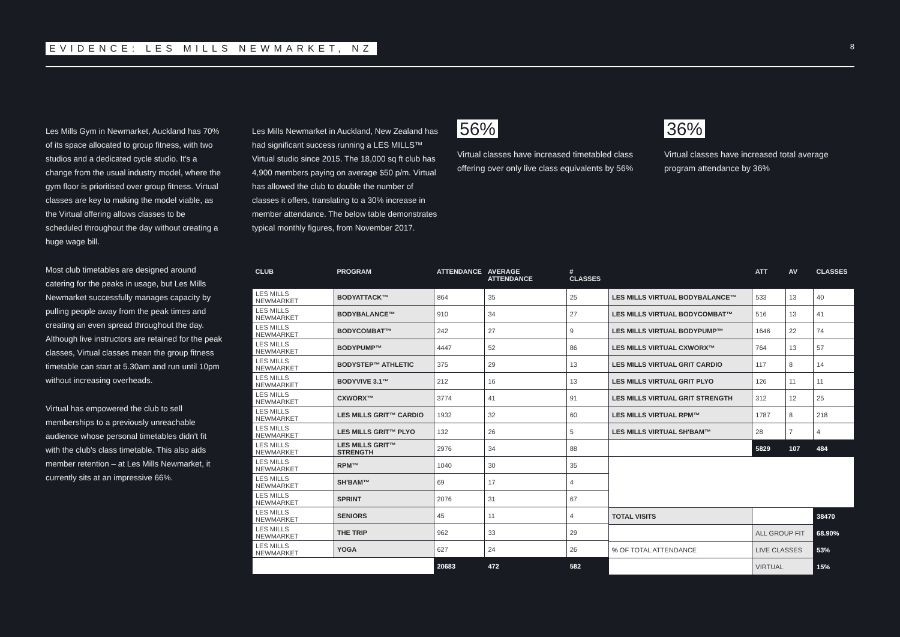EVIDENCE: LES MILLS NEWMARKET, NZ 8
Les Mills Gym in Newmarket, Auckland has 70% of its space allocated to group fitness, with two studios and a dedicated cycle studio. It's a change from the usual industry model, where the gym floor is prioritised over group fitness. Virtual classes are key to making the model viable, as the Virtual offering allows classes to be scheduled throughout the day without creating a huge wage bill.
Most club timetables are designed around catering for the peaks in usage, but Les Mills Newmarket successfully manages capacity by pulling people away from the peak times and creating an even spread throughout the day. Although live instructors are retained for the peak classes, Virtual classes mean the group fitness timetable can start at 5.30am and run until 10pm without increasing overheads.
Virtual has empowered the club to sell memberships to a previously unreachable audience whose personal timetables didn't fit with the club's class timetable. This also aids member retention – at Les Mills Newmarket, it currently sits at an impressive 66%.
Les Mills Newmarket in Auckland, New Zealand has had significant success running a LES MILLS™ Virtual studio since 2015. The 18,000 sq ft club has 4,900 members paying on average $50 p/m. Virtual has allowed the club to double the number of classes it offers, translating to a 30% increase in member attendance. The below table demonstrates typical monthly figures, from November 2017.
56%
Virtual classes have increased timetabled class offering over only live class equivalents by 56%
36%
Virtual classes have increased total average program attendance by 36%
| CLUB | PROGRAM | ATTENDANCE | AVERAGE ATTENDANCE | # CLASSES |
| --- | --- | --- | --- | --- |
| LES MILLS NEWMARKET | BODYATTACK™ | 864 | 35 | 25 |
| LES MILLS NEWMARKET | BODYBALANCE™ | 910 | 34 | 27 |
| LES MILLS NEWMARKET | BODYCOMBAT™ | 242 | 27 | 9 |
| LES MILLS NEWMARKET | BODYPUMP™ | 4447 | 52 | 86 |
| LES MILLS NEWMARKET | BODYSTEP™ ATHLETIC | 375 | 29 | 13 |
| LES MILLS NEWMARKET | BODYVIVE 3.1™ | 212 | 16 | 13 |
| LES MILLS NEWMARKET | CXWORX™ | 3774 | 41 | 91 |
| LES MILLS NEWMARKET | LES MILLS GRIT™ CARDIO | 1932 | 32 | 60 |
| LES MILLS NEWMARKET | LES MILLS GRIT™ PLYO | 132 | 26 | 5 |
| LES MILLS NEWMARKET | LES MILLS GRIT™ STRENGTH | 2976 | 34 | 88 |
| LES MILLS NEWMARKET | RPM™ | 1040 | 30 | 35 |
| LES MILLS NEWMARKET | SH'BAM™ | 69 | 17 | 4 |
| LES MILLS NEWMARKET | SPRINT | 2076 | 31 | 67 |
| LES MILLS NEWMARKET | SENIORS | 45 | 11 | 4 |
| LES MILLS NEWMARKET | THE TRIP | 962 | 33 | 29 |
| LES MILLS NEWMARKET | YOGA | 627 | 24 | 26 |
| | | 20683 | 472 | 582 |
| | | ATT | AV | CLASSES |
| --- | --- | --- | --- | --- |
| LES MILLS VIRTUAL BODYBALANCE™ | | 533 | 13 | 40 |
| LES MILLS VIRTUAL BODYCOMBAT™ | | 516 | 13 | 41 |
| LES MILLS VIRTUAL BODYPUMP™ | | 1646 | 22 | 74 |
| LES MILLS VIRTUAL CXWORX™ | | 764 | 13 | 57 |
| LES MILLS VIRTUAL GRIT CARDIO | | 117 | 8 | 14 |
| LES MILLS VIRTUAL GRIT PLYO | | 126 | 11 | 11 |
| LES MILLS VIRTUAL GRIT STRENGTH | | 312 | 12 | 25 |
| LES MILLS VIRTUAL RPM™ | | 1787 | 8 | 218 |
| LES MILLS VIRTUAL SH'BAM™ | | 28 | 7 | 4 |
| | | 5829 | 107 | 484 |
| TOTAL VISITS | | | | 38470 |
| | ALL GROUP FIT | | | 68.90% |
| % OF TOTAL ATTENDANCE | LIVE CLASSES | | | 53% |
| | VIRTUAL | | | 15% |